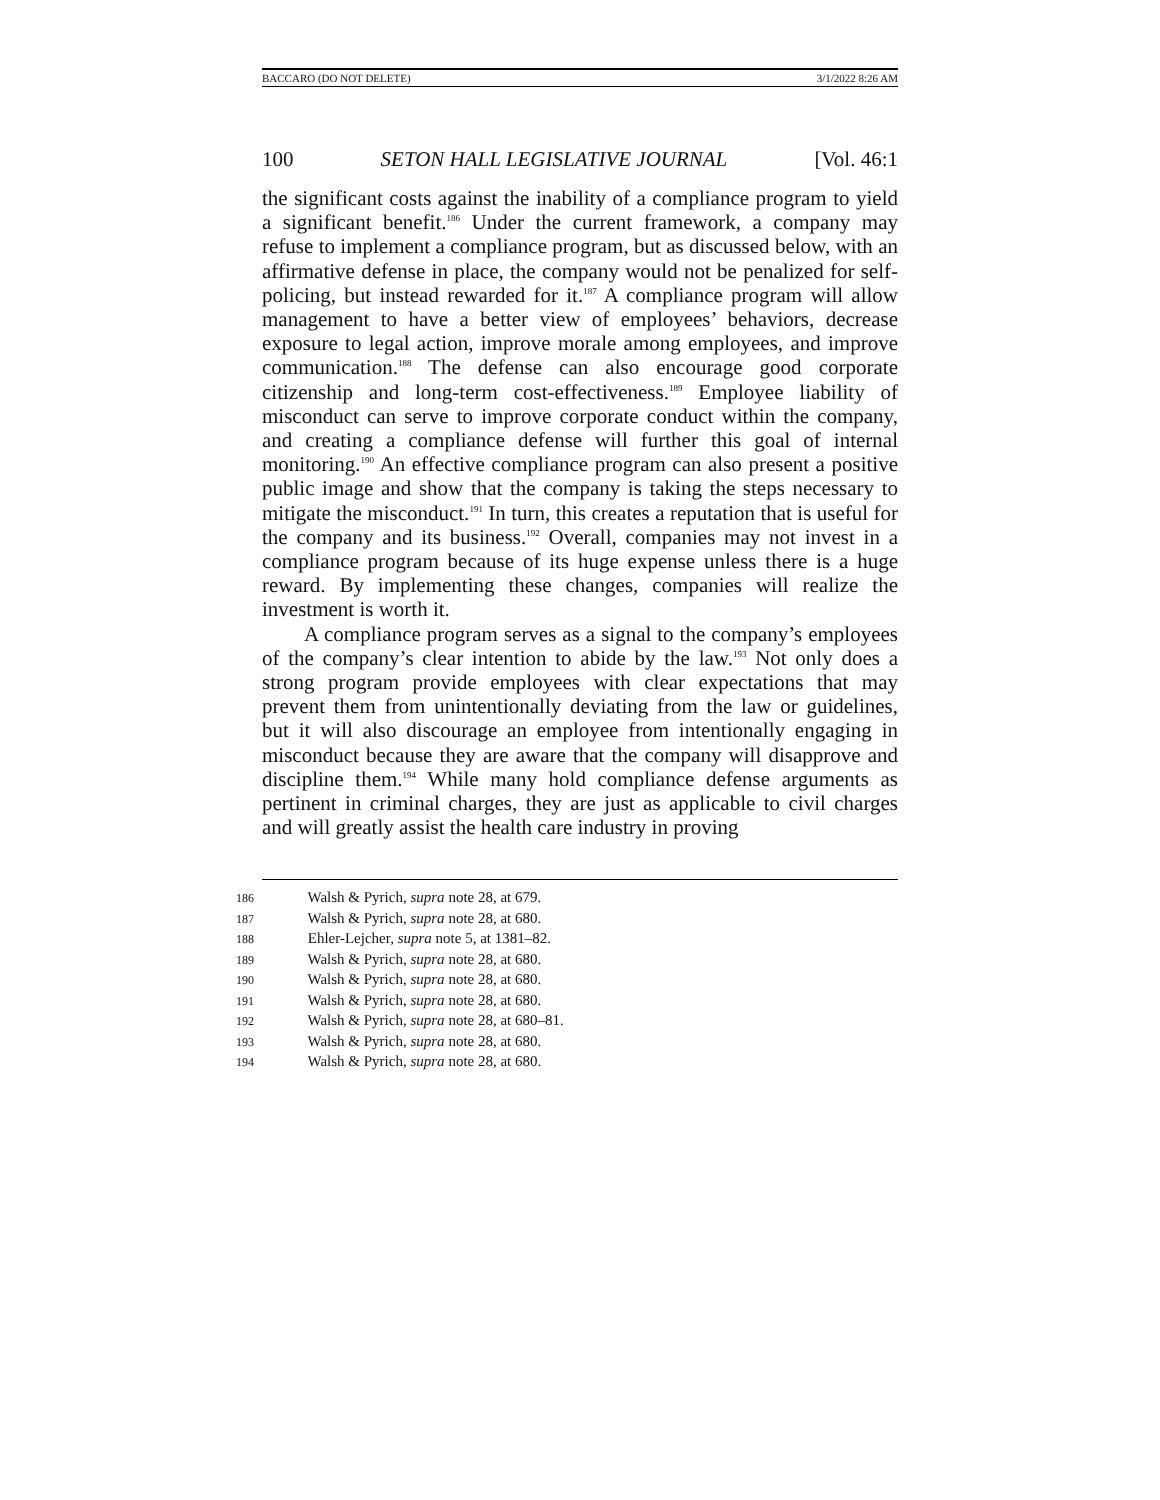BACCARO (DO NOT DELETE) 3/1/2022 8:26 AM
100 SETON HALL LEGISLATIVE JOURNAL [Vol. 46:1
the significant costs against the inability of a compliance program to yield a significant benefit.<sup>186</sup> Under the current framework, a company may refuse to implement a compliance program, but as discussed below, with an affirmative defense in place, the company would not be penalized for self-policing, but instead rewarded for it.<sup>187</sup> A compliance program will allow management to have a better view of employees’ behaviors, decrease exposure to legal action, improve morale among employees, and improve communication.<sup>188</sup> The defense can also encourage good corporate citizenship and long-term cost-effectiveness.<sup>189</sup> Employee liability of misconduct can serve to improve corporate conduct within the company, and creating a compliance defense will further this goal of internal monitoring.<sup>190</sup> An effective compliance program can also present a positive public image and show that the company is taking the steps necessary to mitigate the misconduct.<sup>191</sup> In turn, this creates a reputation that is useful for the company and its business.<sup>192</sup> Overall, companies may not invest in a compliance program because of its huge expense unless there is a huge reward. By implementing these changes, companies will realize the investment is worth it.
A compliance program serves as a signal to the company’s employees of the company’s clear intention to abide by the law.<sup>193</sup> Not only does a strong program provide employees with clear expectations that may prevent them from unintentionally deviating from the law or guidelines, but it will also discourage an employee from intentionally engaging in misconduct because they are aware that the company will disapprove and discipline them.<sup>194</sup> While many hold compliance defense arguments as pertinent in criminal charges, they are just as applicable to civil charges and will greatly assist the health care industry in proving
186 Walsh & Pyrich, supra note 28, at 679.
187 Walsh & Pyrich, supra note 28, at 680.
188 Ehler-Lejcher, supra note 5, at 1381–82.
189 Walsh & Pyrich, supra note 28, at 680.
190 Walsh & Pyrich, supra note 28, at 680.
191 Walsh & Pyrich, supra note 28, at 680.
192 Walsh & Pyrich, supra note 28, at 680–81.
193 Walsh & Pyrich, supra note 28, at 680.
194 Walsh & Pyrich, supra note 28, at 680.